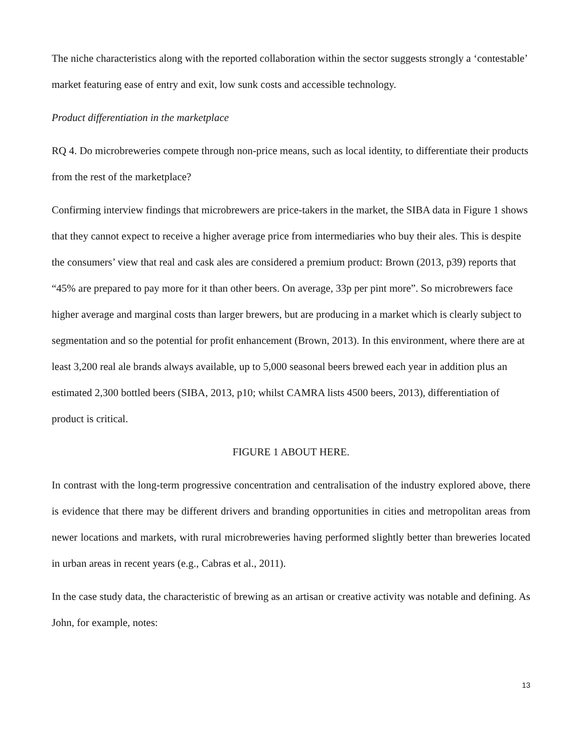The niche characteristics along with the reported collaboration within the sector suggests strongly a ‘contestable’ market featuring ease of entry and exit, low sunk costs and accessible technology.
Product differentiation in the marketplace
RQ 4. Do microbreweries compete through non-price means, such as local identity, to differentiate their products from the rest of the marketplace?
Confirming interview findings that microbrewers are price-takers in the market, the SIBA data in Figure 1 shows that they cannot expect to receive a higher average price from intermediaries who buy their ales. This is despite the consumers’ view that real and cask ales are considered a premium product: Brown (2013, p39) reports that “45% are prepared to pay more for it than other beers. On average, 33p per pint more”. So microbrewers face higher average and marginal costs than larger brewers, but are producing in a market which is clearly subject to segmentation and so the potential for profit enhancement (Brown, 2013). In this environment, where there are at least 3,200 real ale brands always available, up to 5,000 seasonal beers brewed each year in addition plus an estimated 2,300 bottled beers (SIBA, 2013, p10; whilst CAMRA lists 4500 beers, 2013), differentiation of product is critical.
FIGURE 1 ABOUT HERE.
In contrast with the long-term progressive concentration and centralisation of the industry explored above, there is evidence that there may be different drivers and branding opportunities in cities and metropolitan areas from newer locations and markets, with rural microbreweries having performed slightly better than breweries located in urban areas in recent years (e.g., Cabras et al., 2011).
In the case study data, the characteristic of brewing as an artisan or creative activity was notable and defining. As John, for example, notes:
13